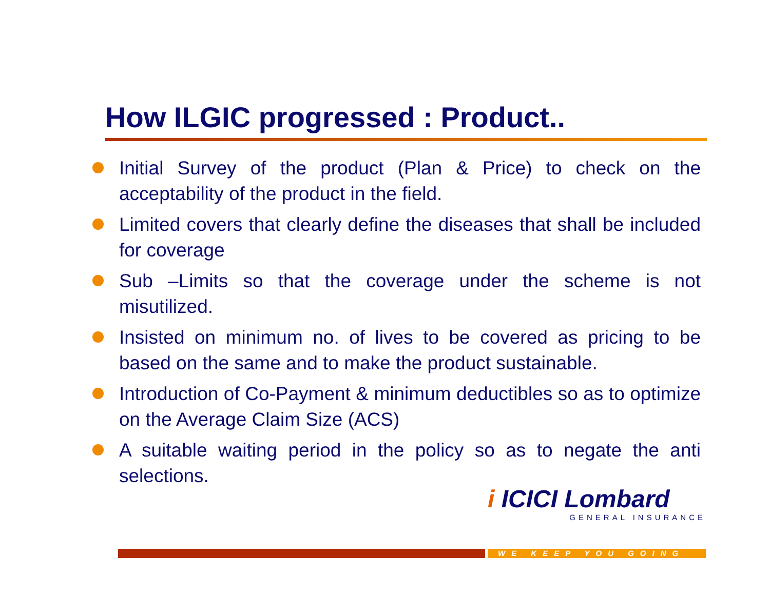How ILGIC progressed : Product..
Initial Survey of the product (Plan & Price) to check on the acceptability of the product in the field.
Limited covers that clearly define the diseases that shall be included for coverage
Sub –Limits so that the coverage under the scheme is not misutilized.
Insisted on minimum no. of lives to be covered as pricing to be based on the same and to make the product sustainable.
Introduction of Co-Payment & minimum deductibles so as to optimize on the Average Claim Size (ACS)
A suitable waiting period in the policy so as to negate the anti selections.
i ICICI Lombard
GENERAL INSURANCE
WE KEEP YOU GOING